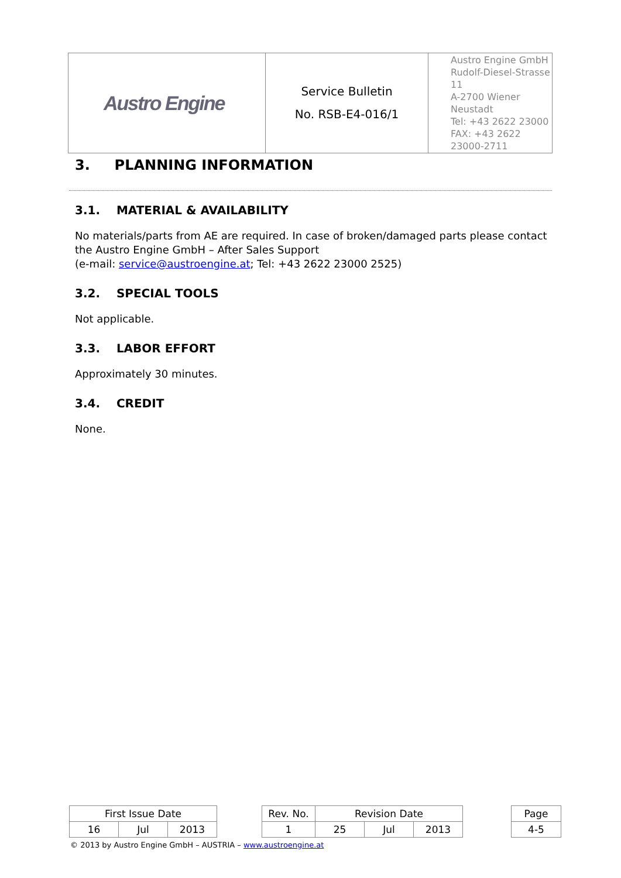| Austro Engine | Service Bulletin No. RSB-E4-016/1 | Austro Engine GmbH Rudolf-Diesel-Strasse 11 A-2700 Wiener Neustadt Tel: +43 2622 23000 FAX: +43 2622 23000-2711 |
3. PLANNING INFORMATION
3.1. MATERIAL & AVAILABILITY
No materials/parts from AE are required. In case of broken/damaged parts please contact the Austro Engine GmbH – After Sales Support
(e-mail: service@austroengine.at; Tel: +43 2622 23000 2525)
3.2. SPECIAL TOOLS
Not applicable.
3.3. LABOR EFFORT
Approximately 30 minutes.
3.4. CREDIT
None.
| First Issue Date | | | | Rev. No. | Revision Date | | | | Page |
| 16 | Jul | 2013 | | 1 | 25 | Jul | 2013 | | 4-5 |
© 2013 by Austro Engine GmbH – AUSTRIA – www.austroengine.at